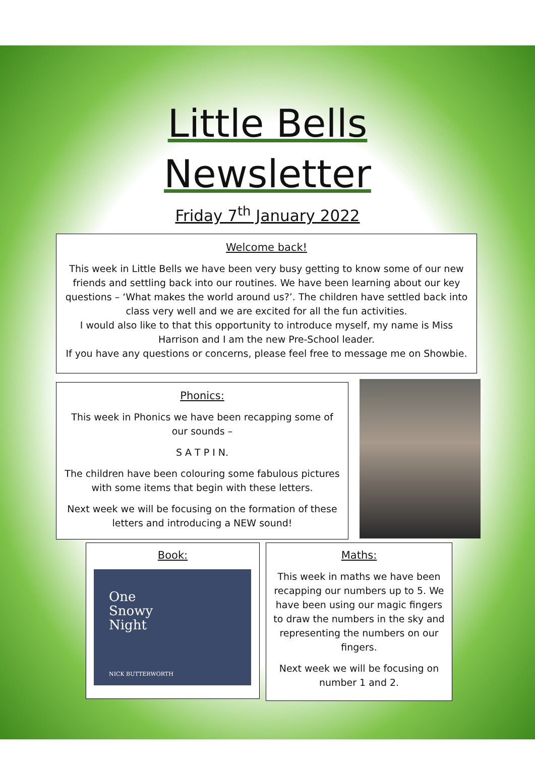Little Bells
Newsletter
Friday 7<sup>th</sup> January 2022
Welcome back!
This week in Little Bells we have been very busy getting to know some of our new friends and settling back into our routines. We have been learning about our key questions – ‘What makes the world around us?’. The children have settled back into class very well and we are excited for all the fun activities.
I would also like to that this opportunity to introduce myself, my name is Miss Harrison and I am the new Pre-School leader.
If you have any questions or concerns, please feel free to message me on Showbie.
Phonics:
This week in Phonics we have been recapping some of our sounds –
S A T P I N.
The children have been colouring some fabulous pictures with some items that begin with these letters.
Next week we will be focusing on the formation of these letters and introducing a NEW sound!
Book:
One
Snowy
Night
NICK BUTTERWORTH
Maths:
This week in maths we have been recapping our numbers up to 5. We have been using our magic fingers to draw the numbers in the sky and representing the numbers on our fingers.
Next week we will be focusing on number 1 and 2.